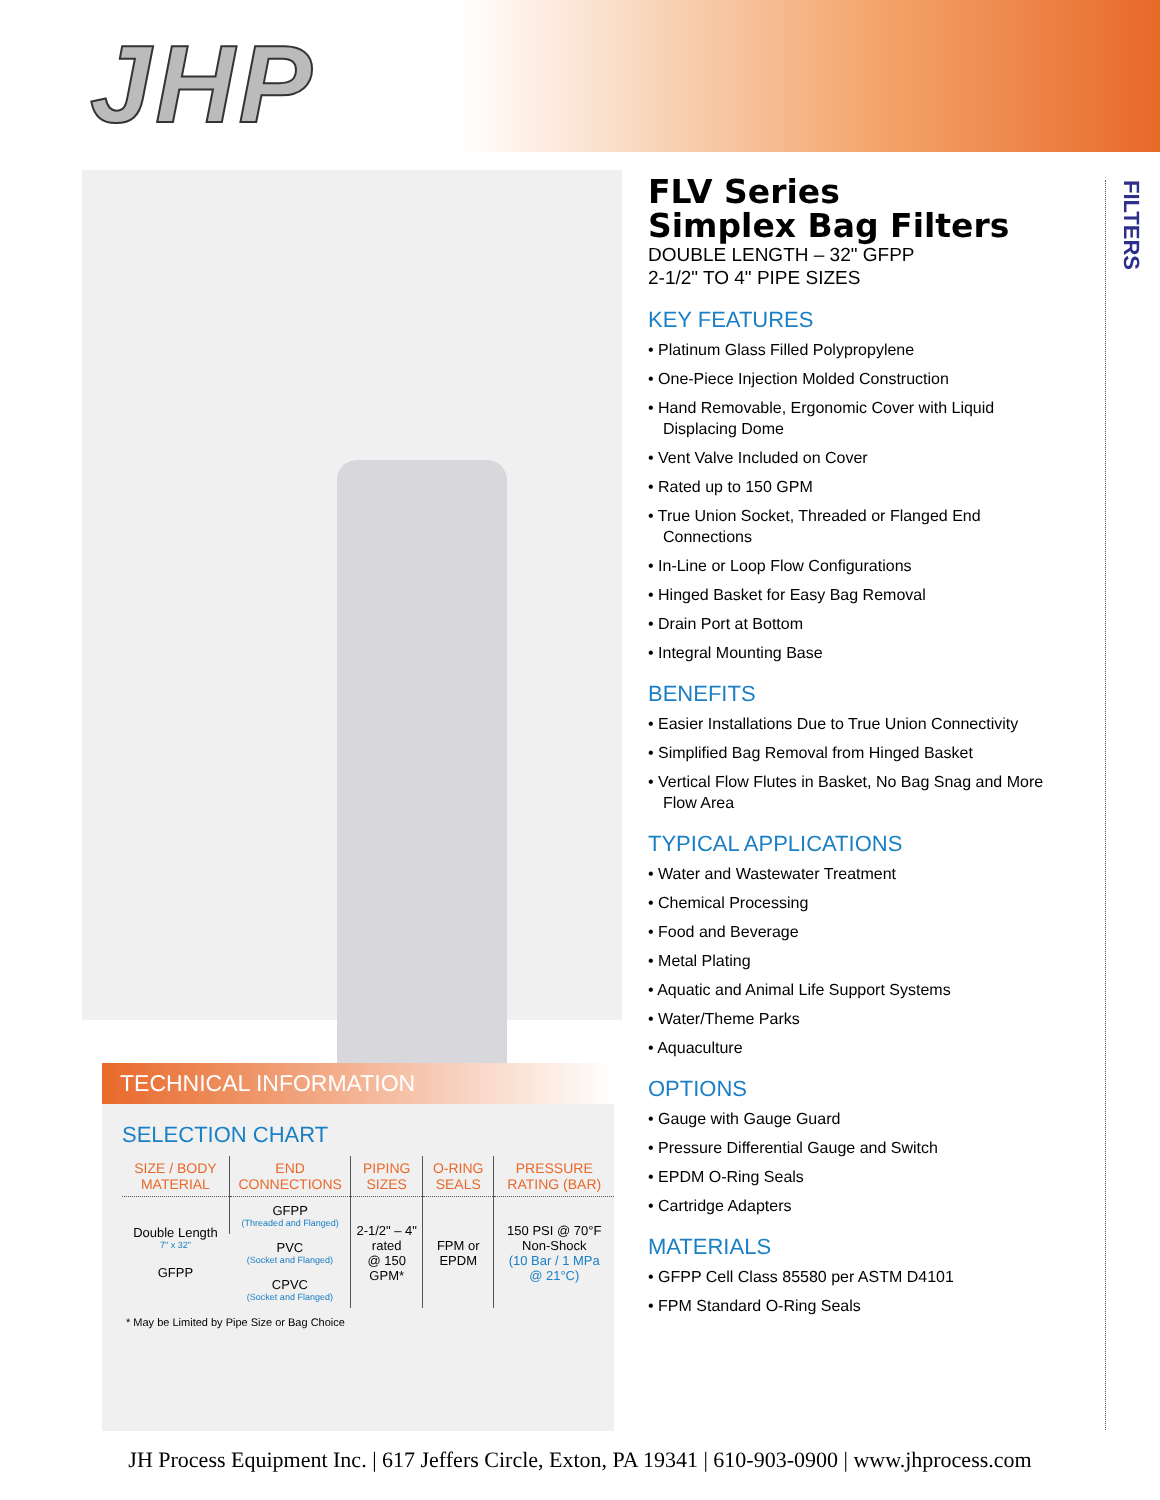JHP
FLV Series
Simplex Bag Filters
DOUBLE LENGTH – 32" GFPP
2-1/2" TO 4" PIPE SIZES
KEY FEATURES
• Platinum Glass Filled Polypropylene
• One-Piece Injection Molded Construction
• Hand Removable, Ergonomic Cover with Liquid Displacing Dome
• Vent Valve Included on Cover
• Rated up to 150 GPM
• True Union Socket, Threaded or Flanged End Connections
• In-Line or Loop Flow Configurations
• Hinged Basket for Easy Bag Removal
• Drain Port at Bottom
• Integral Mounting Base
BENEFITS
• Easier Installations Due to True Union Connectivity
• Simplified Bag Removal from Hinged Basket
• Vertical Flow Flutes in Basket, No Bag Snag and More Flow Area
TYPICAL APPLICATIONS
• Water and Wastewater Treatment
• Chemical Processing
• Food and Beverage
• Metal Plating
• Aquatic and Animal Life Support Systems
• Water/Theme Parks
• Aquaculture
OPTIONS
• Gauge with Gauge Guard
• Pressure Differential Gauge and Switch
• EPDM O-Ring Seals
• Cartridge Adapters
MATERIALS
• GFPP Cell Class 85580 per ASTM D4101
• FPM Standard O-Ring Seals
FILTERS
TECHNICAL INFORMATION
SELECTION CHART
| SIZE / BODY MATERIAL | END CONNECTIONS | PIPING SIZES | O-RING SEALS | PRESSURE RATING (BAR) |
| --- | --- | --- | --- | --- |
| Double Length 7" x 32" GFPP | GFPP (Threaded and Flanged) | 2-1/2" – 4" rated @ 150 GPM* | FPM or EPDM | 150 PSI @ 70°F Non-Shock (10 Bar / 1 MPa @ 21°C) |
| | PVC (Socket and Flanged) | | | |
| | CPVC (Socket and Flanged) | | | |
* May be Limited by Pipe Size or Bag Choice
JH Process Equipment Inc. | 617 Jeffers Circle, Exton, PA 19341 | 610-903-0900 | www.jhprocess.com